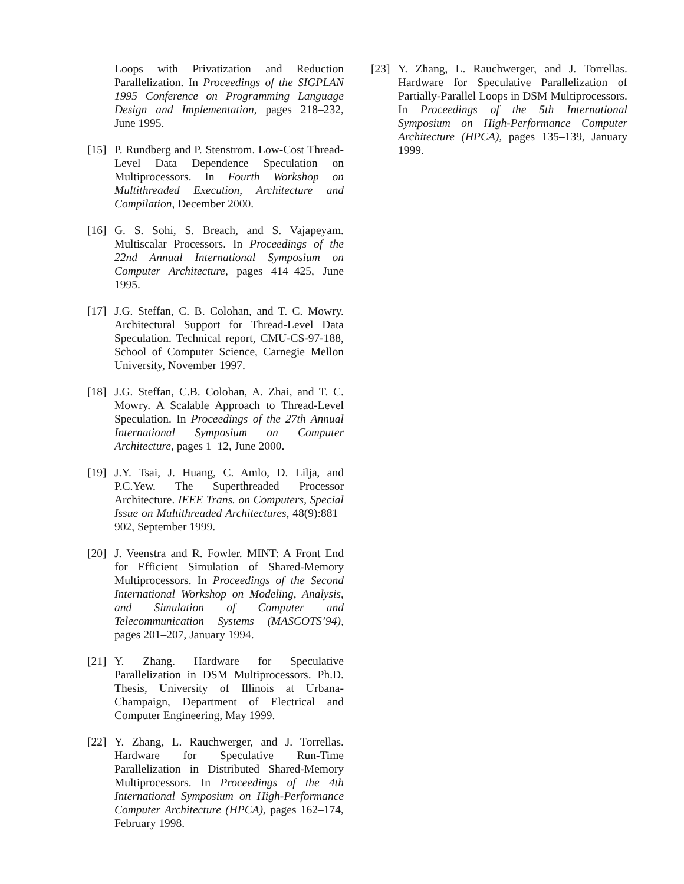Loops with Privatization and Reduction Parallelization. In Proceedings of the SIGPLAN 1995 Conference on Programming Language Design and Implementation, pages 218–232, June 1995.
[15] P. Rundberg and P. Stenstrom. Low-Cost Thread-Level Data Dependence Speculation on Multiprocessors. In Fourth Workshop on Multithreaded Execution, Architecture and Compilation, December 2000.
[16] G. S. Sohi, S. Breach, and S. Vajapeyam. Multiscalar Processors. In Proceedings of the 22nd Annual International Symposium on Computer Architecture, pages 414–425, June 1995.
[17] J.G. Steffan, C. B. Colohan, and T. C. Mowry. Architectural Support for Thread-Level Data Speculation. Technical report, CMU-CS-97-188, School of Computer Science, Carnegie Mellon University, November 1997.
[18] J.G. Steffan, C.B. Colohan, A. Zhai, and T. C. Mowry. A Scalable Approach to Thread-Level Speculation. In Proceedings of the 27th Annual International Symposium on Computer Architecture, pages 1–12, June 2000.
[19] J.Y. Tsai, J. Huang, C. Amlo, D. Lilja, and P.C.Yew. The Superthreaded Processor Architecture. IEEE Trans. on Computers, Special Issue on Multithreaded Architectures, 48(9):881–902, September 1999.
[20] J. Veenstra and R. Fowler. MINT: A Front End for Efficient Simulation of Shared-Memory Multiprocessors. In Proceedings of the Second International Workshop on Modeling, Analysis, and Simulation of Computer and Telecommunication Systems (MASCOTS’94), pages 201–207, January 1994.
[21] Y. Zhang. Hardware for Speculative Parallelization in DSM Multiprocessors. Ph.D. Thesis, University of Illinois at Urbana-Champaign, Department of Electrical and Computer Engineering, May 1999.
[22] Y. Zhang, L. Rauchwerger, and J. Torrellas. Hardware for Speculative Run-Time Parallelization in Distributed Shared-Memory Multiprocessors. In Proceedings of the 4th International Symposium on High-Performance Computer Architecture (HPCA), pages 162–174, February 1998.
[23] Y. Zhang, L. Rauchwerger, and J. Torrellas. Hardware for Speculative Parallelization of Partially-Parallel Loops in DSM Multiprocessors. In Proceedings of the 5th International Symposium on High-Performance Computer Architecture (HPCA), pages 135–139, January 1999.